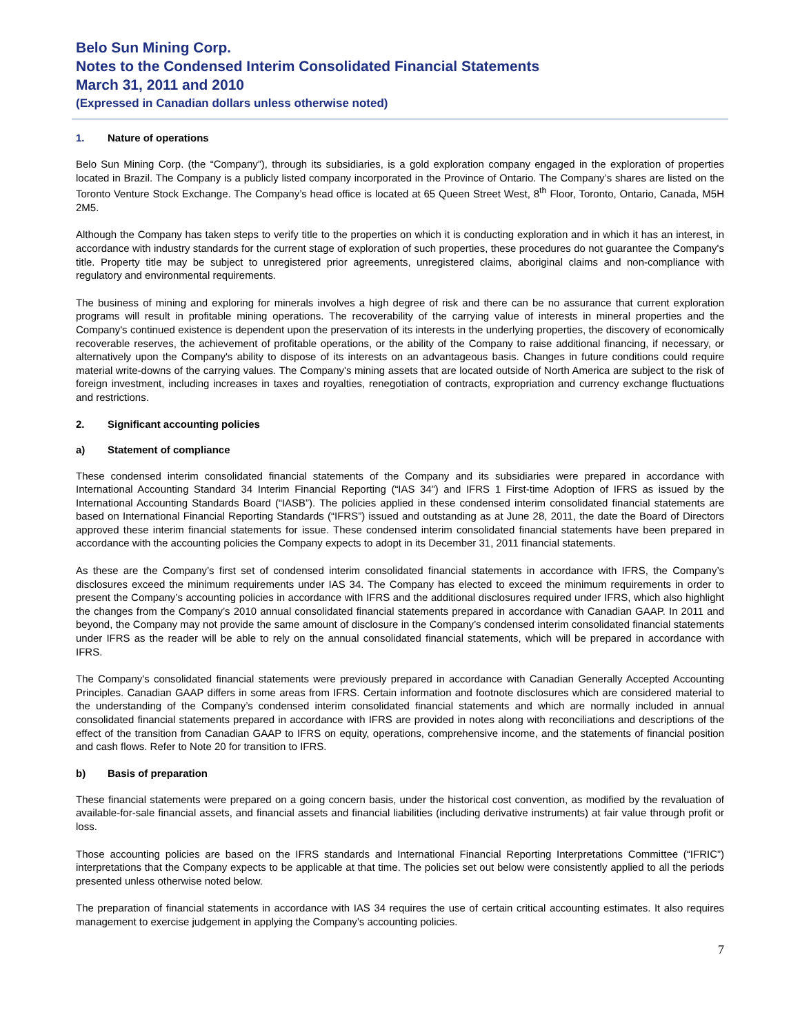Belo Sun Mining Corp.
Notes to the Condensed Interim Consolidated Financial Statements
March 31, 2011 and 2010
(Expressed in Canadian dollars unless otherwise noted)
1. Nature of operations
Belo Sun Mining Corp. (the “Company”), through its subsidiaries, is a gold exploration company engaged in the exploration of properties located in Brazil. The Company is a publicly listed company incorporated in the Province of Ontario. The Company’s shares are listed on the Toronto Venture Stock Exchange. The Company’s head office is located at 65 Queen Street West, 8<sup>th</sup> Floor, Toronto, Ontario, Canada, M5H 2M5.
Although the Company has taken steps to verify title to the properties on which it is conducting exploration and in which it has an interest, in accordance with industry standards for the current stage of exploration of such properties, these procedures do not guarantee the Company's title. Property title may be subject to unregistered prior agreements, unregistered claims, aboriginal claims and non-compliance with regulatory and environmental requirements.
The business of mining and exploring for minerals involves a high degree of risk and there can be no assurance that current exploration programs will result in profitable mining operations. The recoverability of the carrying value of interests in mineral properties and the Company's continued existence is dependent upon the preservation of its interests in the underlying properties, the discovery of economically recoverable reserves, the achievement of profitable operations, or the ability of the Company to raise additional financing, if necessary, or alternatively upon the Company's ability to dispose of its interests on an advantageous basis. Changes in future conditions could require material write-downs of the carrying values. The Company's mining assets that are located outside of North America are subject to the risk of foreign investment, including increases in taxes and royalties, renegotiation of contracts, expropriation and currency exchange fluctuations and restrictions.
2. Significant accounting policies
a) Statement of compliance
These condensed interim consolidated financial statements of the Company and its subsidiaries were prepared in accordance with International Accounting Standard 34 Interim Financial Reporting (“IAS 34”) and IFRS 1 First-time Adoption of IFRS as issued by the International Accounting Standards Board (“IASB”). The policies applied in these condensed interim consolidated financial statements are based on International Financial Reporting Standards (“IFRS”) issued and outstanding as at June 28, 2011, the date the Board of Directors approved these interim financial statements for issue. These condensed interim consolidated financial statements have been prepared in accordance with the accounting policies the Company expects to adopt in its December 31, 2011 financial statements.
As these are the Company’s first set of condensed interim consolidated financial statements in accordance with IFRS, the Company’s disclosures exceed the minimum requirements under IAS 34. The Company has elected to exceed the minimum requirements in order to present the Company’s accounting policies in accordance with IFRS and the additional disclosures required under IFRS, which also highlight the changes from the Company’s 2010 annual consolidated financial statements prepared in accordance with Canadian GAAP. In 2011 and beyond, the Company may not provide the same amount of disclosure in the Company’s condensed interim consolidated financial statements under IFRS as the reader will be able to rely on the annual consolidated financial statements, which will be prepared in accordance with IFRS.
The Company's consolidated financial statements were previously prepared in accordance with Canadian Generally Accepted Accounting Principles. Canadian GAAP differs in some areas from IFRS. Certain information and footnote disclosures which are considered material to the understanding of the Company’s condensed interim consolidated financial statements and which are normally included in annual consolidated financial statements prepared in accordance with IFRS are provided in notes along with reconciliations and descriptions of the effect of the transition from Canadian GAAP to IFRS on equity, operations, comprehensive income, and the statements of financial position and cash flows. Refer to Note 20 for transition to IFRS.
b) Basis of preparation
These financial statements were prepared on a going concern basis, under the historical cost convention, as modified by the revaluation of available-for-sale financial assets, and financial assets and financial liabilities (including derivative instruments) at fair value through profit or loss.
Those accounting policies are based on the IFRS standards and International Financial Reporting Interpretations Committee (“IFRIC”) interpretations that the Company expects to be applicable at that time. The policies set out below were consistently applied to all the periods presented unless otherwise noted below.
The preparation of financial statements in accordance with IAS 34 requires the use of certain critical accounting estimates. It also requires management to exercise judgement in applying the Company’s accounting policies.
7